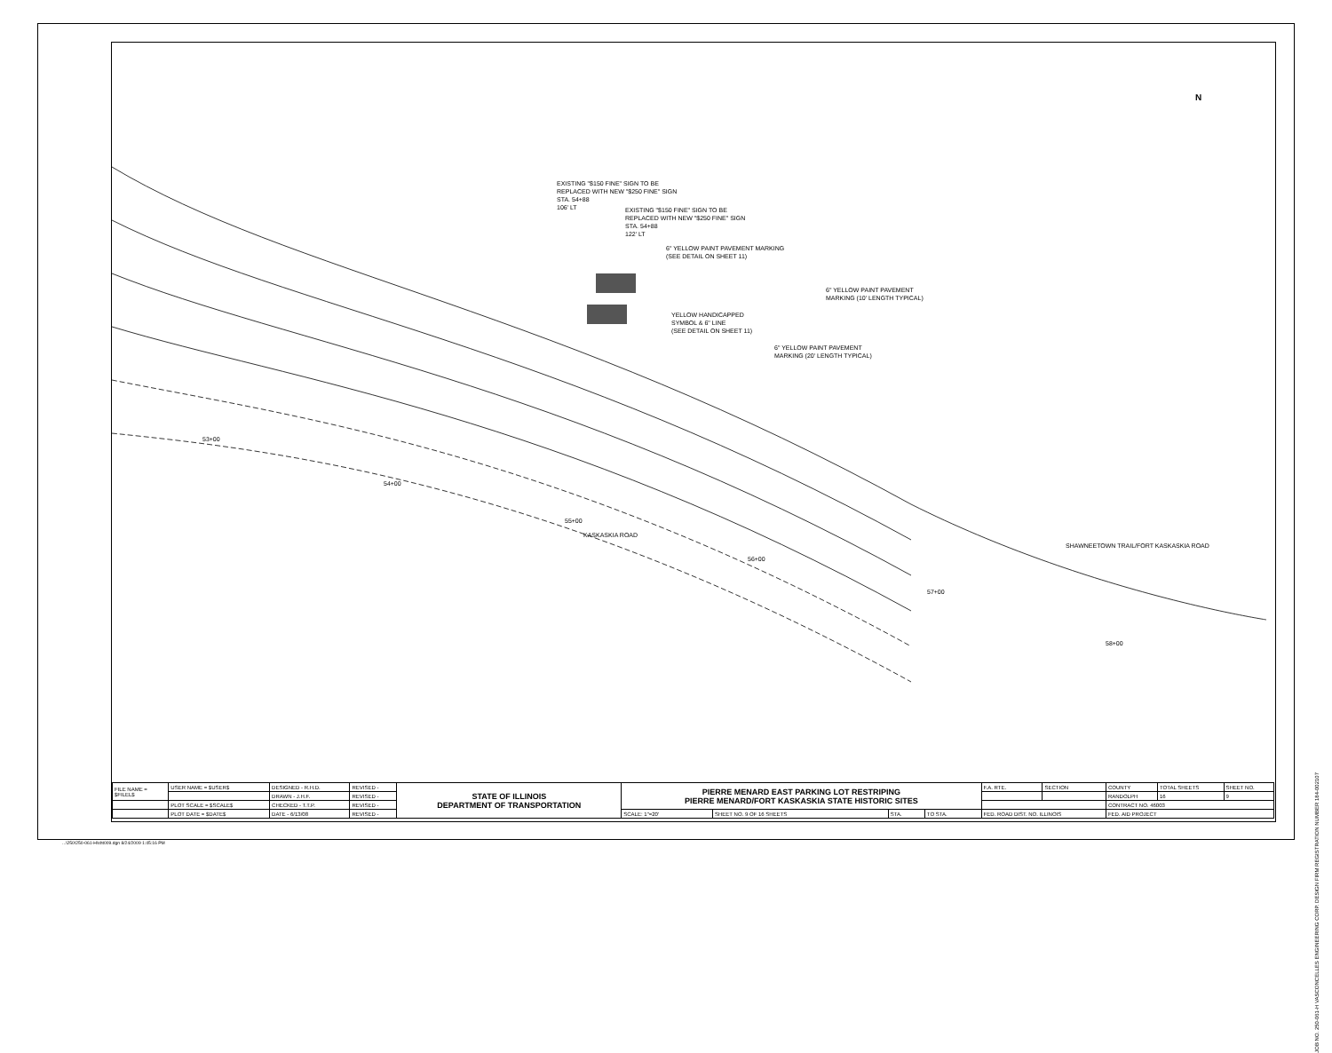N
EXISTING "$150 FINE" SIGN TO BE
REPLACED WITH NEW "$250 FINE" SIGN
STA. 54+88
106' LT
EXISTING "$150 FINE" SIGN TO BE
REPLACED WITH NEW "$250 FINE" SIGN
STA. 54+88
122' LT
6" YELLOW PAINT PAVEMENT MARKING
(SEE DETAIL ON SHEET 11)
6" YELLOW PAINT PAVEMENT
MARKING (10' LENGTH TYPICAL)
YELLOW HANDICAPPED
SYMBOL & 6" LINE
(SEE DETAIL ON SHEET 11)
6" YELLOW PAINT PAVEMENT
MARKING (20' LENGTH TYPICAL)
53+00
54+00
55+00
KASKASKIA ROAD
56+00
57+00
58+00
SHAWNEETOWN TRAIL/FORT KASKASKIA ROAD
| FILE NAME = $FILEL$ | USER NAME = $USER$ | DESIGNED - R.H.D. | REVISED - | STATE OF ILLINOIS DEPARTMENT OF TRANSPORTATION | PIERRE MENARD EAST PARKING LOT RESTRIPING PIERRE MENARD/FORT KASKASKIA STATE HISTORIC SITES | | | | F.A. RTE. | SECTION | COUNTY | TOTAL SHEETS | SHEET NO. |
| | | DRAWN - J.H.F. | REVISED - | | | | | | | | RANDOLPH | 16 | 9 |
| | PLOT SCALE = $SCALE$ | CHECKED - T.T.P. | REVISED - | | | | | | | | CONTRACT NO. 46003 | | |
| | PLOT DATE = $DATE$ | DATE - 6/13/08 | REVISED - | | SCALE: 1"=20' | SHEET NO. 9 OF 16 SHEETS | STA. | TO STA. | FED. ROAD DIST. NO. ILLINOIS | | FED. AID PROJECT | | |
JOB NO. 250-061-H VASCONCELLES ENGINEERING CORP. DESIGN FIRM REGISTRATION NUMBER 184-002107
...\250\250-061-H\sht009.dgn 8/24/2009 1:45:16 PM